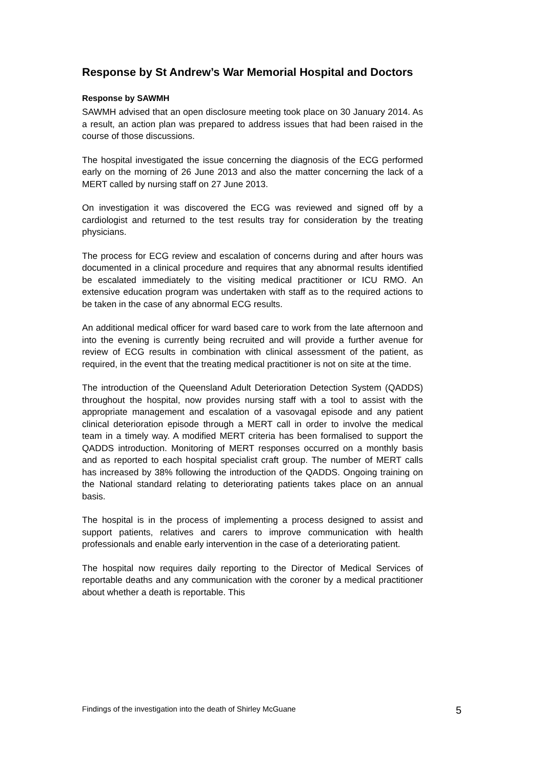Response by St Andrew’s War Memorial Hospital and Doctors
Response by SAWMH
SAWMH advised that an open disclosure meeting took place on 30 January 2014. As a result, an action plan was prepared to address issues that had been raised in the course of those discussions.
The hospital investigated the issue concerning the diagnosis of the ECG performed early on the morning of 26 June 2013 and also the matter concerning the lack of a MERT called by nursing staff on 27 June 2013.
On investigation it was discovered the ECG was reviewed and signed off by a cardiologist and returned to the test results tray for consideration by the treating physicians.
The process for ECG review and escalation of concerns during and after hours was documented in a clinical procedure and requires that any abnormal results identified be escalated immediately to the visiting medical practitioner or ICU RMO. An extensive education program was undertaken with staff as to the required actions to be taken in the case of any abnormal ECG results.
An additional medical officer for ward based care to work from the late afternoon and into the evening is currently being recruited and will provide a further avenue for review of ECG results in combination with clinical assessment of the patient, as required, in the event that the treating medical practitioner is not on site at the time.
The introduction of the Queensland Adult Deterioration Detection System (QADDS) throughout the hospital, now provides nursing staff with a tool to assist with the appropriate management and escalation of a vasovagal episode and any patient clinical deterioration episode through a MERT call in order to involve the medical team in a timely way. A modified MERT criteria has been formalised to support the QADDS introduction. Monitoring of MERT responses occurred on a monthly basis and as reported to each hospital specialist craft group. The number of MERT calls has increased by 38% following the introduction of the QADDS. Ongoing training on the National standard relating to deteriorating patients takes place on an annual basis.
The hospital is in the process of implementing a process designed to assist and support patients, relatives and carers to improve communication with health professionals and enable early intervention in the case of a deteriorating patient.
The hospital now requires daily reporting to the Director of Medical Services of reportable deaths and any communication with the coroner by a medical practitioner about whether a death is reportable. This
Findings of the investigation into the death of Shirley McGuane 5